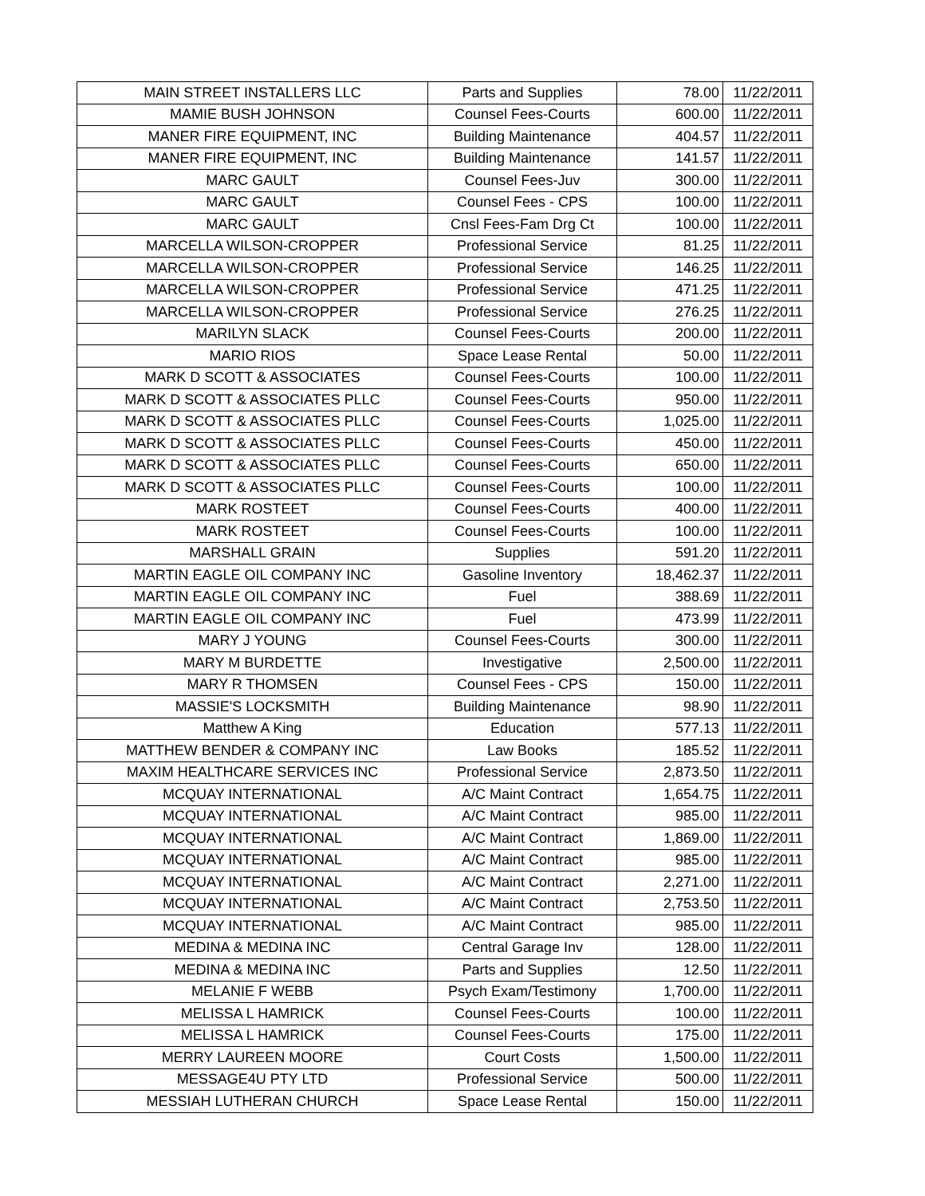| MAIN STREET INSTALLERS LLC | Parts and Supplies | 78.00 | 11/22/2011 |
| MAMIE BUSH JOHNSON | Counsel Fees-Courts | 600.00 | 11/22/2011 |
| MANER FIRE EQUIPMENT, INC | Building Maintenance | 404.57 | 11/22/2011 |
| MANER FIRE EQUIPMENT, INC | Building Maintenance | 141.57 | 11/22/2011 |
| MARC GAULT | Counsel Fees-Juv | 300.00 | 11/22/2011 |
| MARC GAULT | Counsel Fees - CPS | 100.00 | 11/22/2011 |
| MARC GAULT | Cnsl Fees-Fam Drg Ct | 100.00 | 11/22/2011 |
| MARCELLA WILSON-CROPPER | Professional Service | 81.25 | 11/22/2011 |
| MARCELLA WILSON-CROPPER | Professional Service | 146.25 | 11/22/2011 |
| MARCELLA WILSON-CROPPER | Professional Service | 471.25 | 11/22/2011 |
| MARCELLA WILSON-CROPPER | Professional Service | 276.25 | 11/22/2011 |
| MARILYN SLACK | Counsel Fees-Courts | 200.00 | 11/22/2011 |
| MARIO RIOS | Space Lease Rental | 50.00 | 11/22/2011 |
| MARK D SCOTT & ASSOCIATES | Counsel Fees-Courts | 100.00 | 11/22/2011 |
| MARK D SCOTT & ASSOCIATES PLLC | Counsel Fees-Courts | 950.00 | 11/22/2011 |
| MARK D SCOTT & ASSOCIATES PLLC | Counsel Fees-Courts | 1,025.00 | 11/22/2011 |
| MARK D SCOTT & ASSOCIATES PLLC | Counsel Fees-Courts | 450.00 | 11/22/2011 |
| MARK D SCOTT & ASSOCIATES PLLC | Counsel Fees-Courts | 650.00 | 11/22/2011 |
| MARK D SCOTT & ASSOCIATES PLLC | Counsel Fees-Courts | 100.00 | 11/22/2011 |
| MARK ROSTEET | Counsel Fees-Courts | 400.00 | 11/22/2011 |
| MARK ROSTEET | Counsel Fees-Courts | 100.00 | 11/22/2011 |
| MARSHALL GRAIN | Supplies | 591.20 | 11/22/2011 |
| MARTIN EAGLE OIL COMPANY INC | Gasoline Inventory | 18,462.37 | 11/22/2011 |
| MARTIN EAGLE OIL COMPANY INC | Fuel | 388.69 | 11/22/2011 |
| MARTIN EAGLE OIL COMPANY INC | Fuel | 473.99 | 11/22/2011 |
| MARY J YOUNG | Counsel Fees-Courts | 300.00 | 11/22/2011 |
| MARY M BURDETTE | Investigative | 2,500.00 | 11/22/2011 |
| MARY R THOMSEN | Counsel Fees - CPS | 150.00 | 11/22/2011 |
| MASSIE'S LOCKSMITH | Building Maintenance | 98.90 | 11/22/2011 |
| Matthew A King | Education | 577.13 | 11/22/2011 |
| MATTHEW BENDER & COMPANY INC | Law Books | 185.52 | 11/22/2011 |
| MAXIM HEALTHCARE SERVICES INC | Professional Service | 2,873.50 | 11/22/2011 |
| MCQUAY INTERNATIONAL | A/C Maint Contract | 1,654.75 | 11/22/2011 |
| MCQUAY INTERNATIONAL | A/C Maint Contract | 985.00 | 11/22/2011 |
| MCQUAY INTERNATIONAL | A/C Maint Contract | 1,869.00 | 11/22/2011 |
| MCQUAY INTERNATIONAL | A/C Maint Contract | 985.00 | 11/22/2011 |
| MCQUAY INTERNATIONAL | A/C Maint Contract | 2,271.00 | 11/22/2011 |
| MCQUAY INTERNATIONAL | A/C Maint Contract | 2,753.50 | 11/22/2011 |
| MCQUAY INTERNATIONAL | A/C Maint Contract | 985.00 | 11/22/2011 |
| MEDINA & MEDINA INC | Central Garage Inv | 128.00 | 11/22/2011 |
| MEDINA & MEDINA INC | Parts and Supplies | 12.50 | 11/22/2011 |
| MELANIE F WEBB | Psych Exam/Testimony | 1,700.00 | 11/22/2011 |
| MELISSA L HAMRICK | Counsel Fees-Courts | 100.00 | 11/22/2011 |
| MELISSA L HAMRICK | Counsel Fees-Courts | 175.00 | 11/22/2011 |
| MERRY LAUREEN MOORE | Court Costs | 1,500.00 | 11/22/2011 |
| MESSAGE4U PTY LTD | Professional Service | 500.00 | 11/22/2011 |
| MESSIAH LUTHERAN CHURCH | Space Lease Rental | 150.00 | 11/22/2011 |